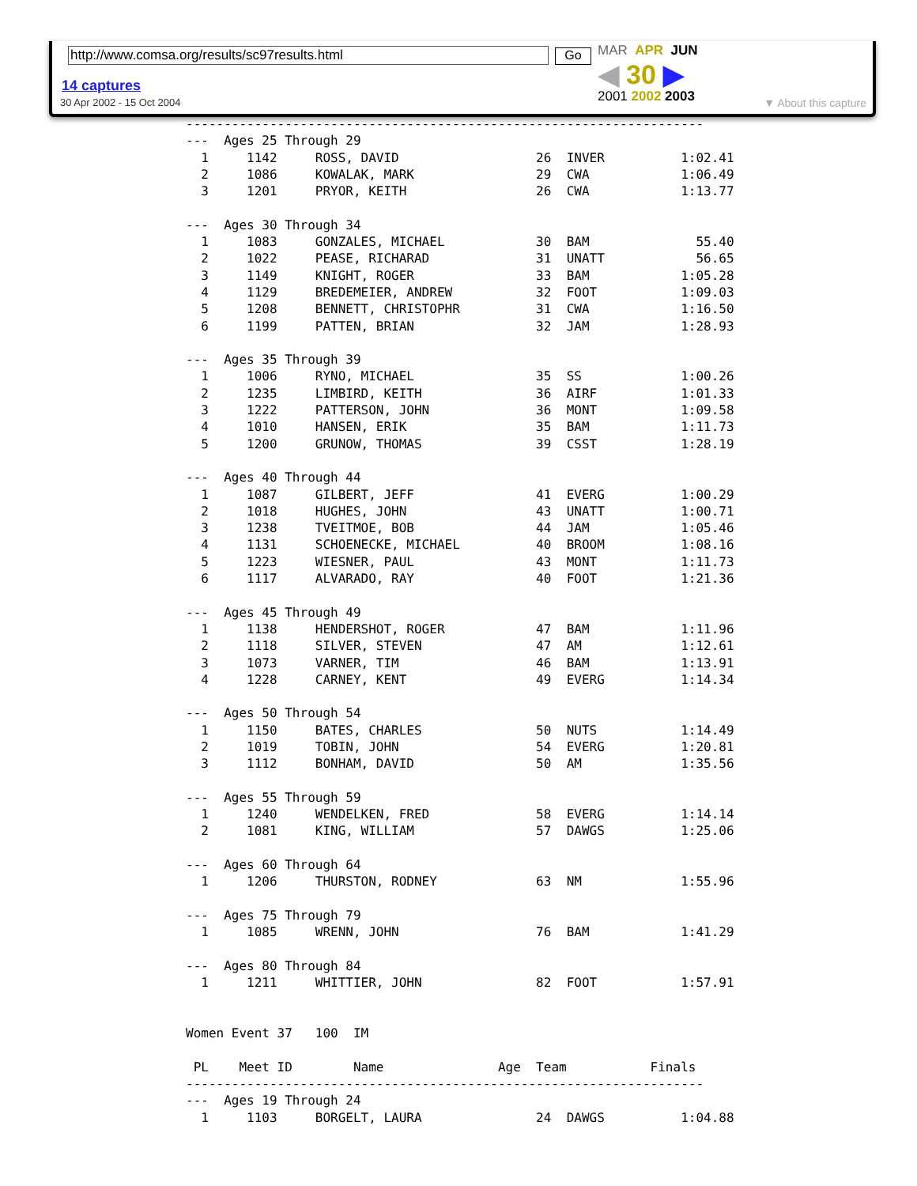http://www.comsa.org/results/sc97results.html Go
14 captures
30 Apr 2002 - 15 Oct 2004
MAR APR JUN
◀ 30 ▶
2001 2002 2003
▼ About this capture
--------------------------------------------------------------------
---  Ages 25 Through 29
  1     1142     ROSS, DAVID                  26  INVER          1:02.41
  2     1086     KOWALAK, MARK                29  CWA            1:06.49
  3     1201     PRYOR, KEITH                 26  CWA            1:13.77

---  Ages 30 Through 34
  1     1083     GONZALES, MICHAEL            30  BAM              55.40
  2     1022     PEASE, RICHARAD              31  UNATT            56.65
  3     1149     KNIGHT, ROGER                33  BAM            1:05.28
  4     1129     BREDEMEIER, ANDREW           32  FOOT           1:09.03
  5     1208     BENNETT, CHRISTOPHR          31  CWA            1:16.50
  6     1199     PATTEN, BRIAN                32  JAM            1:28.93

---  Ages 35 Through 39
  1     1006     RYNO, MICHAEL                35  SS             1:00.26
  2     1235     LIMBIRD, KEITH               36  AIRF           1:01.33
  3     1222     PATTERSON, JOHN              36  MONT           1:09.58
  4     1010     HANSEN, ERIK                 35  BAM            1:11.73
  5     1200     GRUNOW, THOMAS               39  CSST           1:28.19

---  Ages 40 Through 44
  1     1087     GILBERT, JEFF                41  EVERG          1:00.29
  2     1018     HUGHES, JOHN                 43  UNATT          1:00.71
  3     1238     TVEITMOE, BOB                44  JAM            1:05.46
  4     1131     SCHOENECKE, MICHAEL          40  BROOM          1:08.16
  5     1223     WIESNER, PAUL                43  MONT           1:11.73
  6     1117     ALVARADO, RAY                40  FOOT           1:21.36

---  Ages 45 Through 49
  1     1138     HENDERSHOT, ROGER            47  BAM            1:11.96
  2     1118     SILVER, STEVEN               47  AM             1:12.61
  3     1073     VARNER, TIM                  46  BAM            1:13.91
  4     1228     CARNEY, KENT                 49  EVERG          1:14.34

---  Ages 50 Through 54
  1     1150     BATES, CHARLES               50  NUTS           1:14.49
  2     1019     TOBIN, JOHN                  54  EVERG          1:20.81
  3     1112     BONHAM, DAVID                50  AM             1:35.56

---  Ages 55 Through 59
  1     1240     WENDELKEN, FRED              58  EVERG          1:14.14
  2     1081     KING, WILLIAM                57  DAWGS          1:25.06

---  Ages 60 Through 64
  1     1206     THURSTON, RODNEY             63  NM             1:55.96

---  Ages 75 Through 79
  1     1085     WRENN, JOHN                  76  BAM            1:41.29

---  Ages 80 Through 84
  1     1211     WHITTIER, JOHN               82  FOOT           1:57.91


Women Event 37   100  IM

 PL    Meet ID        Name               Age  Team           Finals
--------------------------------------------------------------------
---  Ages 19 Through 24
  1     1103     BORGELT, LAURA               24  DAWGS          1:04.88